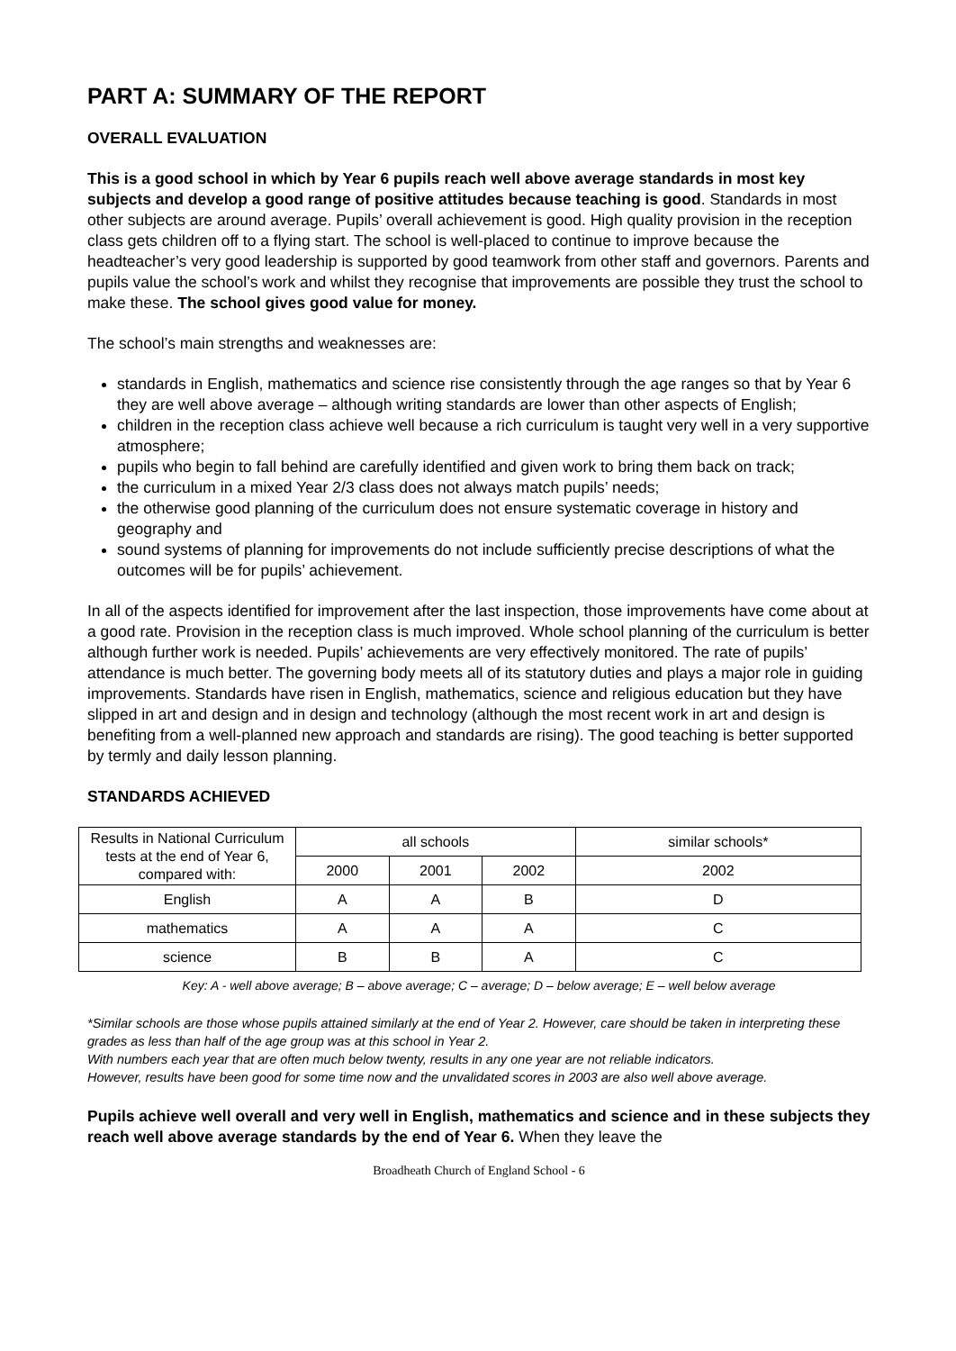PART A: SUMMARY OF THE REPORT
OVERALL EVALUATION
This is a good school in which by Year 6 pupils reach well above average standards in most key subjects and develop a good range of positive attitudes because teaching is good. Standards in most other subjects are around average. Pupils’ overall achievement is good. High quality provision in the reception class gets children off to a flying start. The school is well-placed to continue to improve because the headteacher’s very good leadership is supported by good teamwork from other staff and governors. Parents and pupils value the school’s work and whilst they recognise that improvements are possible they trust the school to make these. The school gives good value for money.
The school’s main strengths and weaknesses are:
standards in English, mathematics and science rise consistently through the age ranges so that by Year 6 they are well above average – although writing standards are lower than other aspects of English;
children in the reception class achieve well because a rich curriculum is taught very well in a very supportive atmosphere;
pupils who begin to fall behind are carefully identified and given work to bring them back on track;
the curriculum in a mixed Year 2/3 class does not always match pupils’ needs;
the otherwise good planning of the curriculum does not ensure systematic coverage in history and geography and
sound systems of planning for improvements do not include sufficiently precise descriptions of what the outcomes will be for pupils’ achievement.
In all of the aspects identified for improvement after the last inspection, those improvements have come about at a good rate. Provision in the reception class is much improved. Whole school planning of the curriculum is better although further work is needed. Pupils’ achievements are very effectively monitored. The rate of pupils’ attendance is much better. The governing body meets all of its statutory duties and plays a major role in guiding improvements. Standards have risen in English, mathematics, science and religious education but they have slipped in art and design and in design and technology (although the most recent work in art and design is benefiting from a well-planned new approach and standards are rising). The good teaching is better supported by termly and daily lesson planning.
STANDARDS ACHIEVED
| Results in National Curriculum tests at the end of Year 6, compared with: | all schools | | | similar schools* |
| --- | --- | --- | --- | --- |
| | 2000 | 2001 | 2002 | 2002 |
| English | A | A | B | D |
| mathematics | A | A | A | C |
| science | B | B | A | C |
Key: A - well above average; B – above average; C – average; D – below average; E – well below average
*Similar schools are those whose pupils attained similarly at the end of Year 2. However, care should be taken in interpreting these grades as less than half of the age group was at this school in Year 2.
With numbers each year that are often much below twenty, results in any one year are not reliable indicators.
However, results have been good for some time now and the unvalidated scores in 2003 are also well above average.
Pupils achieve well overall and very well in English, mathematics and science and in these subjects they reach well above average standards by the end of Year 6. When they leave the
Broadheath Church of England School - 6